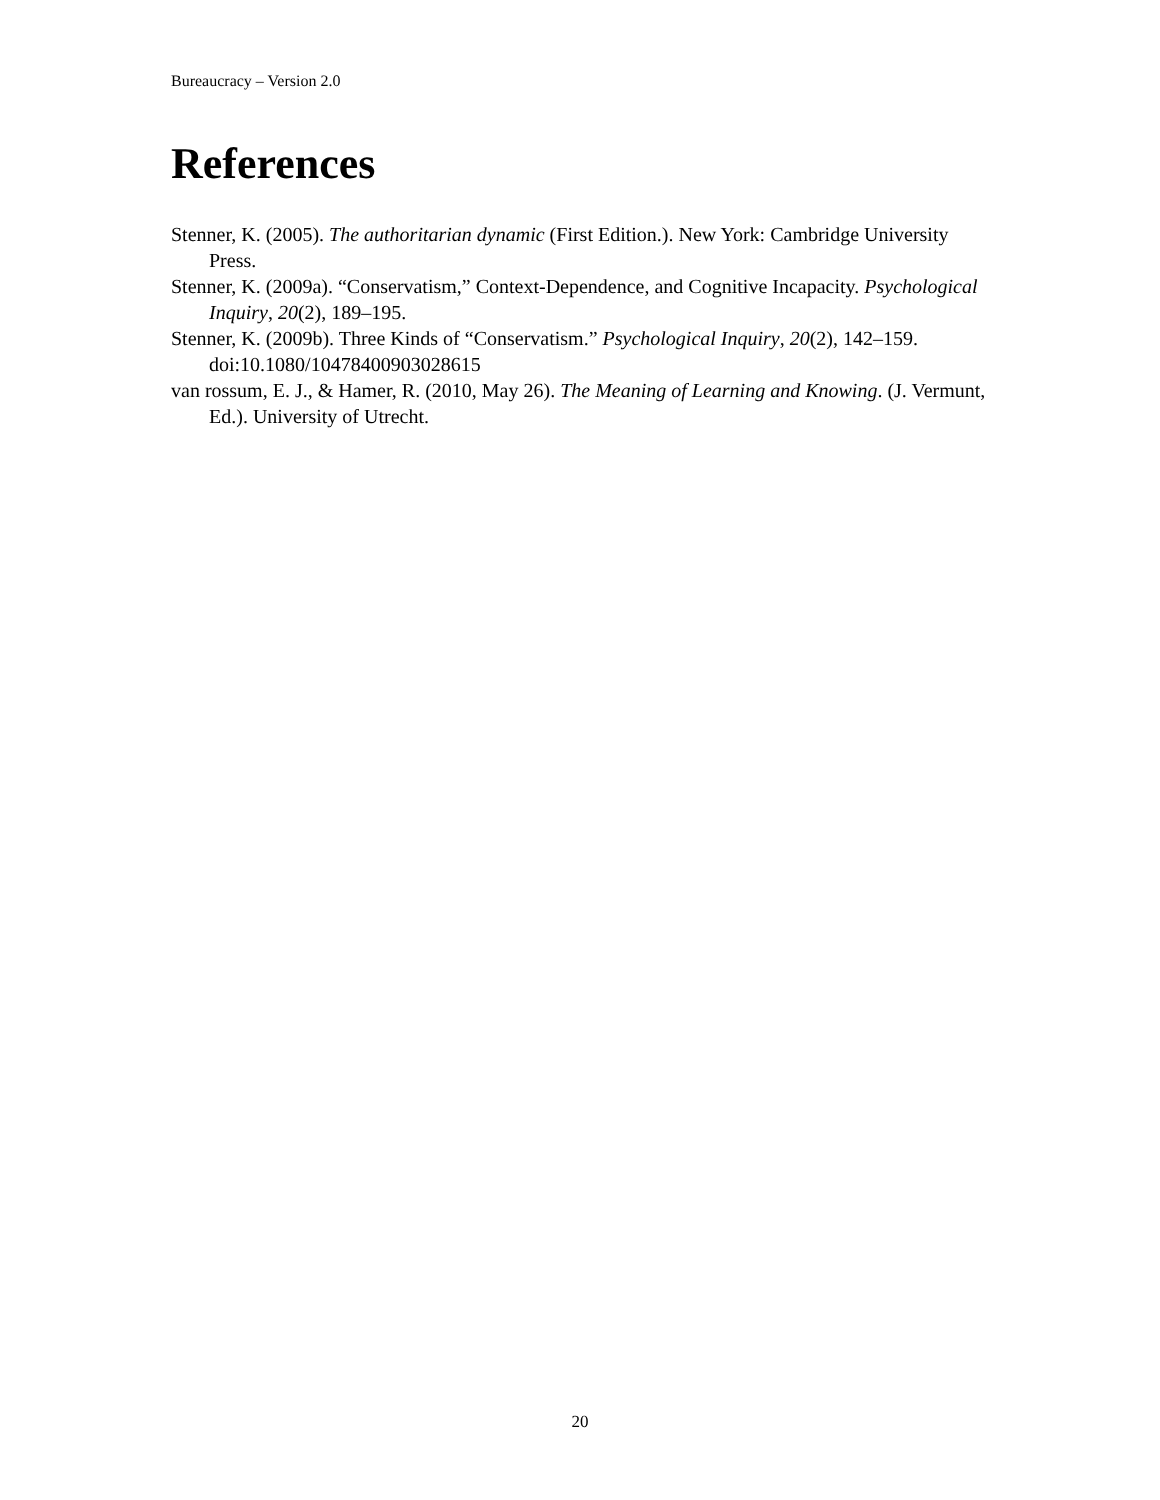Bureaucracy – Version 2.0
References
Stenner, K. (2005). The authoritarian dynamic (First Edition.). New York: Cambridge University Press.
Stenner, K. (2009a). “Conservatism,” Context-Dependence, and Cognitive Incapacity. Psychological Inquiry, 20(2), 189–195.
Stenner, K. (2009b). Three Kinds of “Conservatism.” Psychological Inquiry, 20(2), 142–159. doi:10.1080/10478400903028615
van rossum, E. J., & Hamer, R. (2010, May 26). The Meaning of Learning and Knowing. (J. Vermunt, Ed.). University of Utrecht.
20